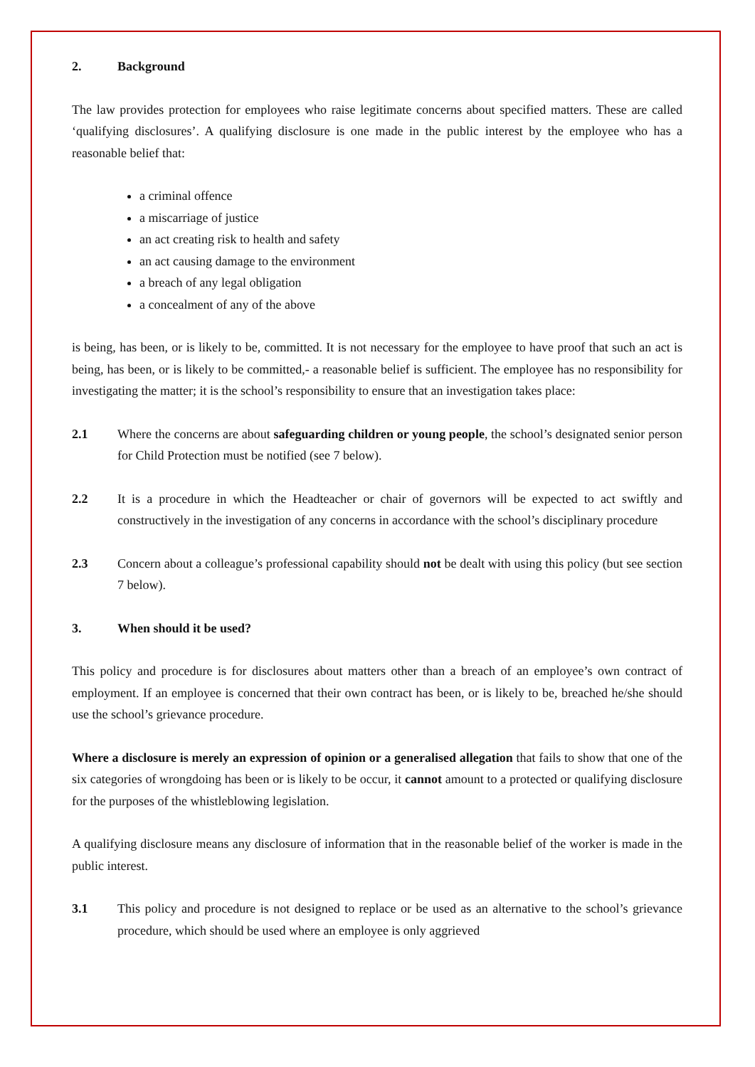2. Background
The law provides protection for employees who raise legitimate concerns about specified matters. These are called ‘qualifying disclosures’. A qualifying disclosure is one made in the public interest by the employee who has a reasonable belief that:
a criminal offence
a miscarriage of justice
an act creating risk to health and safety
an act causing damage to the environment
a breach of any legal obligation
a concealment of any of the above
is being, has been, or is likely to be, committed. It is not necessary for the employee to have proof that such an act is being, has been, or is likely to be committed,- a reasonable belief is sufficient. The employee has no responsibility for investigating the matter; it is the school’s responsibility to ensure that an investigation takes place:
2.1 Where the concerns are about safeguarding children or young people, the school’s designated senior person for Child Protection must be notified (see 7 below).
2.2 It is a procedure in which the Headteacher or chair of governors will be expected to act swiftly and constructively in the investigation of any concerns in accordance with the school’s disciplinary procedure
2.3 Concern about a colleague’s professional capability should not be dealt with using this policy (but see section 7 below).
3. When should it be used?
This policy and procedure is for disclosures about matters other than a breach of an employee’s own contract of employment. If an employee is concerned that their own contract has been, or is likely to be, breached he/she should use the school’s grievance procedure.
Where a disclosure is merely an expression of opinion or a generalised allegation that fails to show that one of the six categories of wrongdoing has been or is likely to be occur, it cannot amount to a protected or qualifying disclosure for the purposes of the whistleblowing legislation.
A qualifying disclosure means any disclosure of information that in the reasonable belief of the worker is made in the public interest.
3.1 This policy and procedure is not designed to replace or be used as an alternative to the school’s grievance procedure, which should be used where an employee is only aggrieved